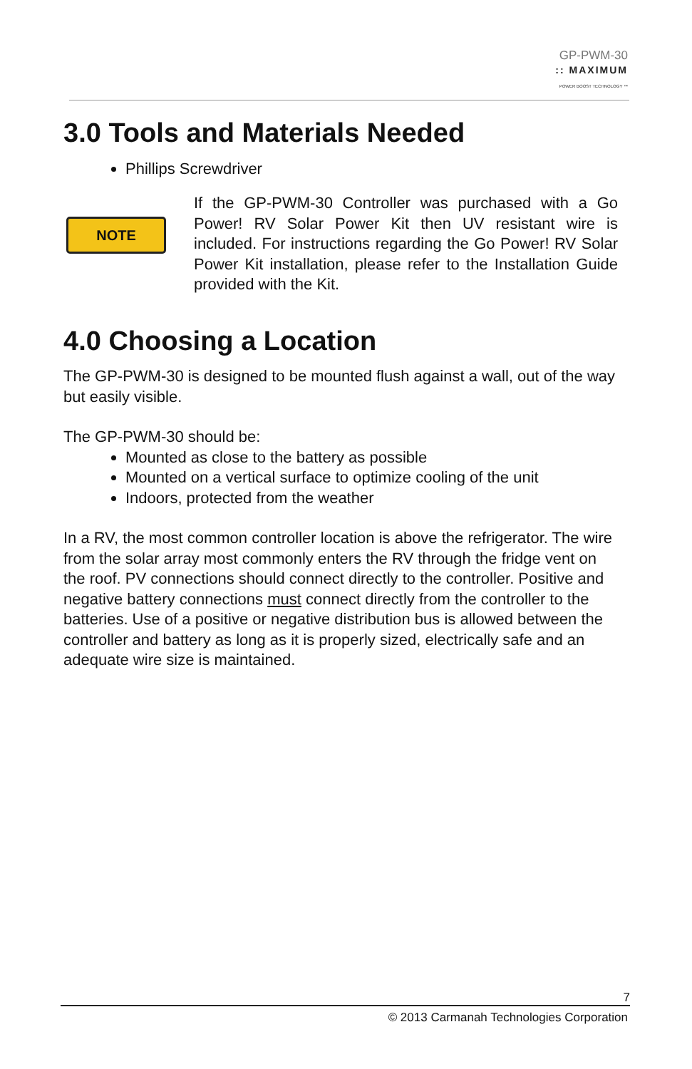GP-PWM-30
:: MAXIMUM
POWER BOOST TECHNOLOGY ™
3.0 Tools and Materials Needed
Phillips Screwdriver
NOTE
If the GP-PWM-30 Controller was purchased with a Go Power! RV Solar Power Kit then UV resistant wire is included. For instructions regarding the Go Power! RV Solar Power Kit installation, please refer to the Installation Guide provided with the Kit.
4.0 Choosing a Location
The GP-PWM-30 is designed to be mounted flush against a wall, out of the way but easily visible.
The GP-PWM-30 should be:
Mounted as close to the battery as possible
Mounted on a vertical surface to optimize cooling of the unit
Indoors, protected from the weather
In a RV, the most common controller location is above the refrigerator. The wire from the solar array most commonly enters the RV through the fridge vent on the roof. PV connections should connect directly to the controller. Positive and negative battery connections must connect directly from the controller to the batteries. Use of a positive or negative distribution bus is allowed between the controller and battery as long as it is properly sized, electrically safe and an adequate wire size is maintained.
7
© 2013 Carmanah Technologies Corporation